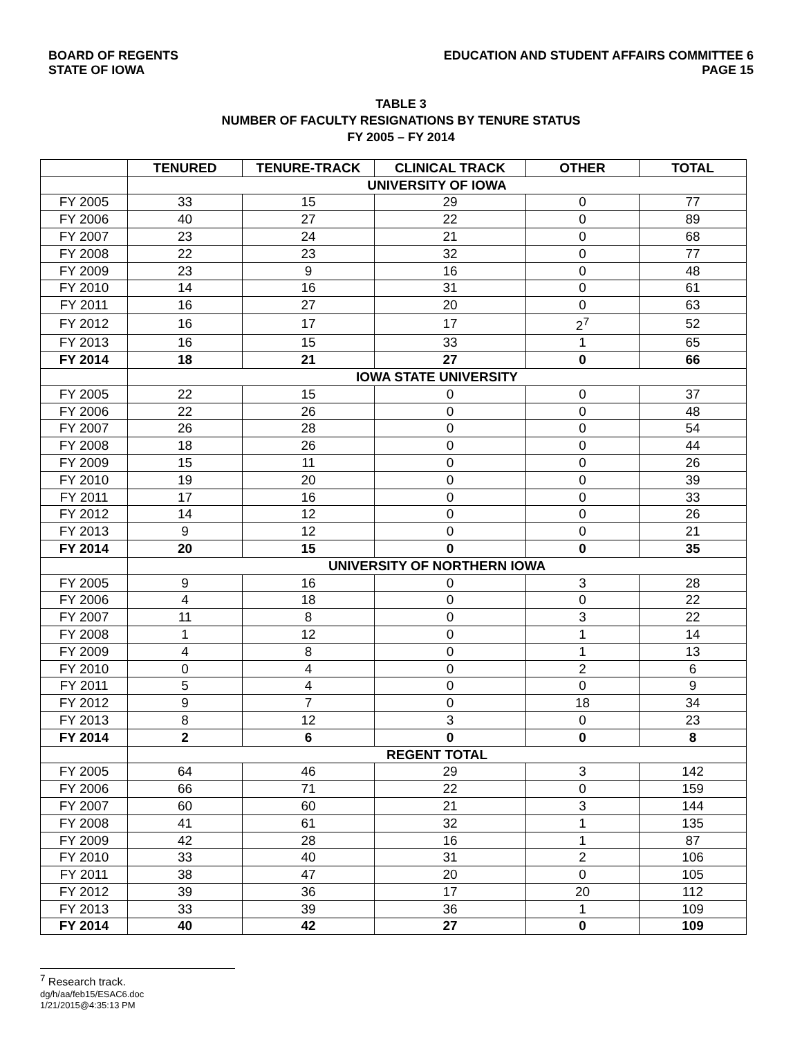BOARD OF REGENTS
STATE OF IOWA
EDUCATION AND STUDENT AFFAIRS COMMITTEE 6
PAGE 15
TABLE 3
NUMBER OF FACULTY RESIGNATIONS BY TENURE STATUS
FY 2005 – FY 2014
| | TENURED | TENURE-TRACK | CLINICAL TRACK | OTHER | TOTAL |
| --- | --- | --- | --- | --- | --- |
| | UNIVERSITY OF IOWA | | | | |
| FY 2005 | 33 | 15 | 29 | 0 | 77 |
| FY 2006 | 40 | 27 | 22 | 0 | 89 |
| FY 2007 | 23 | 24 | 21 | 0 | 68 |
| FY 2008 | 22 | 23 | 32 | 0 | 77 |
| FY 2009 | 23 | 9 | 16 | 0 | 48 |
| FY 2010 | 14 | 16 | 31 | 0 | 61 |
| FY 2011 | 16 | 27 | 20 | 0 | 63 |
| FY 2012 | 16 | 17 | 17 | 2<sup>7</sup> | 52 |
| FY 2013 | 16 | 15 | 33 | 1 | 65 |
| FY 2014 | 18 | 21 | 27 | 0 | 66 |
| | IOWA STATE UNIVERSITY | | | | |
| FY 2005 | 22 | 15 | 0 | 0 | 37 |
| FY 2006 | 22 | 26 | 0 | 0 | 48 |
| FY 2007 | 26 | 28 | 0 | 0 | 54 |
| FY 2008 | 18 | 26 | 0 | 0 | 44 |
| FY 2009 | 15 | 11 | 0 | 0 | 26 |
| FY 2010 | 19 | 20 | 0 | 0 | 39 |
| FY 2011 | 17 | 16 | 0 | 0 | 33 |
| FY 2012 | 14 | 12 | 0 | 0 | 26 |
| FY 2013 | 9 | 12 | 0 | 0 | 21 |
| FY 2014 | 20 | 15 | 0 | 0 | 35 |
| | UNIVERSITY OF NORTHERN IOWA | | | | |
| FY 2005 | 9 | 16 | 0 | 3 | 28 |
| FY 2006 | 4 | 18 | 0 | 0 | 22 |
| FY 2007 | 11 | 8 | 0 | 3 | 22 |
| FY 2008 | 1 | 12 | 0 | 1 | 14 |
| FY 2009 | 4 | 8 | 0 | 1 | 13 |
| FY 2010 | 0 | 4 | 0 | 2 | 6 |
| FY 2011 | 5 | 4 | 0 | 0 | 9 |
| FY 2012 | 9 | 7 | 0 | 18 | 34 |
| FY 2013 | 8 | 12 | 3 | 0 | 23 |
| FY 2014 | 2 | 6 | 0 | 0 | 8 |
| | REGENT TOTAL | | | | |
| FY 2005 | 64 | 46 | 29 | 3 | 142 |
| FY 2006 | 66 | 71 | 22 | 0 | 159 |
| FY 2007 | 60 | 60 | 21 | 3 | 144 |
| FY 2008 | 41 | 61 | 32 | 1 | 135 |
| FY 2009 | 42 | 28 | 16 | 1 | 87 |
| FY 2010 | 33 | 40 | 31 | 2 | 106 |
| FY 2011 | 38 | 47 | 20 | 0 | 105 |
| FY 2012 | 39 | 36 | 17 | 20 | 112 |
| FY 2013 | 33 | 39 | 36 | 1 | 109 |
| FY 2014 | 40 | 42 | 27 | 0 | 109 |
<sup>7</sup> Research track.
dg/h/aa/feb15/ESAC6.doc
1/21/2015@4:35:13 PM